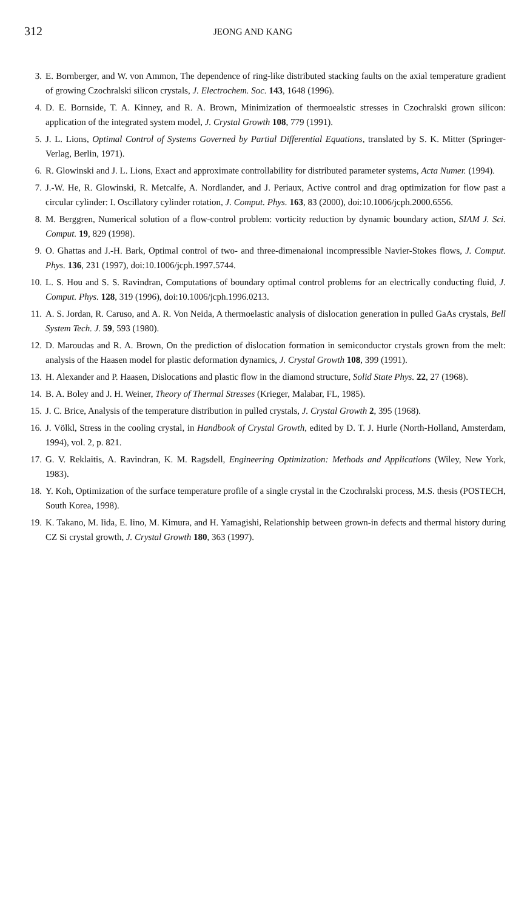312
JEONG AND KANG
3. E. Bornberger, and W. von Ammon, The dependence of ring-like distributed stacking faults on the axial temperature gradient of growing Czochralski silicon crystals, J. Electrochem. Soc. 143, 1648 (1996).
4. D. E. Bornside, T. A. Kinney, and R. A. Brown, Minimization of thermoealstic stresses in Czochralski grown silicon: application of the integrated system model, J. Crystal Growth 108, 779 (1991).
5. J. L. Lions, Optimal Control of Systems Governed by Partial Differential Equations, translated by S. K. Mitter (Springer-Verlag, Berlin, 1971).
6. R. Glowinski and J. L. Lions, Exact and approximate controllability for distributed parameter systems, Acta Numer. (1994).
7. J.-W. He, R. Glowinski, R. Metcalfe, A. Nordlander, and J. Periaux, Active control and drag optimization for flow past a circular cylinder: I. Oscillatory cylinder rotation, J. Comput. Phys. 163, 83 (2000), doi:10.1006/jcph.2000.6556.
8. M. Berggren, Numerical solution of a flow-control problem: vorticity reduction by dynamic boundary action, SIAM J. Sci. Comput. 19, 829 (1998).
9. O. Ghattas and J.-H. Bark, Optimal control of two- and three-dimenaional incompressible Navier-Stokes flows, J. Comput. Phys. 136, 231 (1997), doi:10.1006/jcph.1997.5744.
10. L. S. Hou and S. S. Ravindran, Computations of boundary optimal control problems for an electrically conducting fluid, J. Comput. Phys. 128, 319 (1996), doi:10.1006/jcph.1996.0213.
11. A. S. Jordan, R. Caruso, and A. R. Von Neida, A thermoelastic analysis of dislocation generation in pulled GaAs crystals, Bell System Tech. J. 59, 593 (1980).
12. D. Maroudas and R. A. Brown, On the prediction of dislocation formation in semiconductor crystals grown from the melt: analysis of the Haasen model for plastic deformation dynamics, J. Crystal Growth 108, 399 (1991).
13. H. Alexander and P. Haasen, Dislocations and plastic flow in the diamond structure, Solid State Phys. 22, 27 (1968).
14. B. A. Boley and J. H. Weiner, Theory of Thermal Stresses (Krieger, Malabar, FL, 1985).
15. J. C. Brice, Analysis of the temperature distribution in pulled crystals, J. Crystal Growth 2, 395 (1968).
16. J. Völkl, Stress in the cooling crystal, in Handbook of Crystal Growth, edited by D. T. J. Hurle (North-Holland, Amsterdam, 1994), vol. 2, p. 821.
17. G. V. Reklaitis, A. Ravindran, K. M. Ragsdell, Engineering Optimization: Methods and Applications (Wiley, New York, 1983).
18. Y. Koh, Optimization of the surface temperature profile of a single crystal in the Czochralski process, M.S. thesis (POSTECH, South Korea, 1998).
19. K. Takano, M. Iida, E. Iino, M. Kimura, and H. Yamagishi, Relationship between grown-in defects and thermal history during CZ Si crystal growth, J. Crystal Growth 180, 363 (1997).